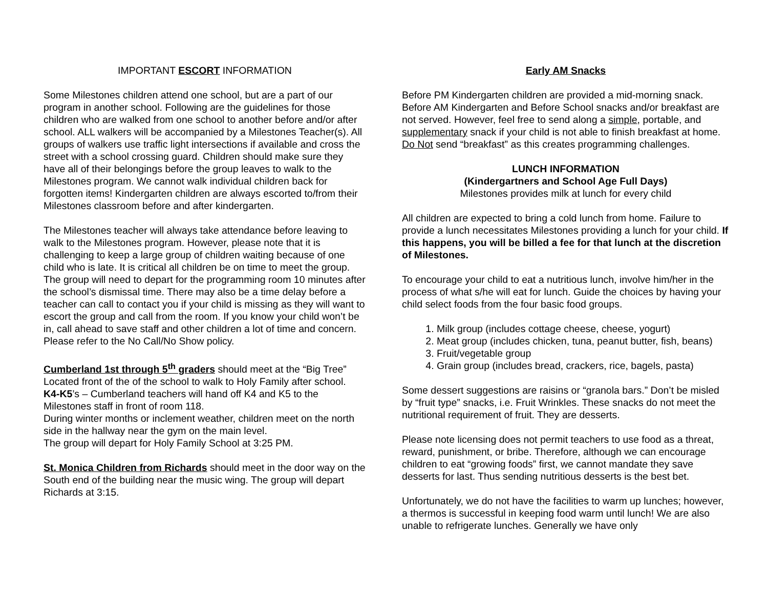IMPORTANT ESCORT INFORMATION
Some Milestones children attend one school, but are a part of our program in another school. Following are the guidelines for those children who are walked from one school to another before and/or after school. ALL walkers will be accompanied by a Milestones Teacher(s). All groups of walkers use traffic light intersections if available and cross the street with a school crossing guard. Children should make sure they have all of their belongings before the group leaves to walk to the Milestones program. We cannot walk individual children back for forgotten items! Kindergarten children are always escorted to/from their Milestones classroom before and after kindergarten.
The Milestones teacher will always take attendance before leaving to walk to the Milestones program. However, please note that it is challenging to keep a large group of children waiting because of one child who is late. It is critical all children be on time to meet the group. The group will need to depart for the programming room 10 minutes after the school’s dismissal time. There may also be a time delay before a teacher can call to contact you if your child is missing as they will want to escort the group and call from the room. If you know your child won’t be in, call ahead to save staff and other children a lot of time and concern. Please refer to the No Call/No Show policy.
Cumberland 1st through 5<sup>th</sup> graders should meet at the “Big Tree” Located front of the of the school to walk to Holy Family after school.
K4-K5’s – Cumberland teachers will hand off K4 and K5 to the Milestones staff in front of room 118.
During winter months or inclement weather, children meet on the north side in the hallway near the gym on the main level.
The group will depart for Holy Family School at 3:25 PM.
St. Monica Children from Richards should meet in the door way on the South end of the building near the music wing. The group will depart Richards at 3:15.
Early AM Snacks
Before PM Kindergarten children are provided a mid-morning snack. Before AM Kindergarten and Before School snacks and/or breakfast are not served. However, feel free to send along a simple, portable, and supplementary snack if your child is not able to finish breakfast at home. Do Not send “breakfast” as this creates programming challenges.
LUNCH INFORMATION
(Kindergartners and School Age Full Days)
Milestones provides milk at lunch for every child
All children are expected to bring a cold lunch from home. Failure to provide a lunch necessitates Milestones providing a lunch for your child. If this happens, you will be billed a fee for that lunch at the discretion of Milestones.
To encourage your child to eat a nutritious lunch, involve him/her in the process of what s/he will eat for lunch. Guide the choices by having your child select foods from the four basic food groups.
1. Milk group (includes cottage cheese, cheese, yogurt)
2. Meat group (includes chicken, tuna, peanut butter, fish, beans)
3. Fruit/vegetable group
4. Grain group (includes bread, crackers, rice, bagels, pasta)
Some dessert suggestions are raisins or “granola bars.” Don’t be misled by “fruit type” snacks, i.e. Fruit Wrinkles. These snacks do not meet the nutritional requirement of fruit. They are desserts.
Please note licensing does not permit teachers to use food as a threat, reward, punishment, or bribe. Therefore, although we can encourage children to eat “growing foods” first, we cannot mandate they save desserts for last. Thus sending nutritious desserts is the best bet.
Unfortunately, we do not have the facilities to warm up lunches; however, a thermos is successful in keeping food warm until lunch! We are also unable to refrigerate lunches. Generally we have only